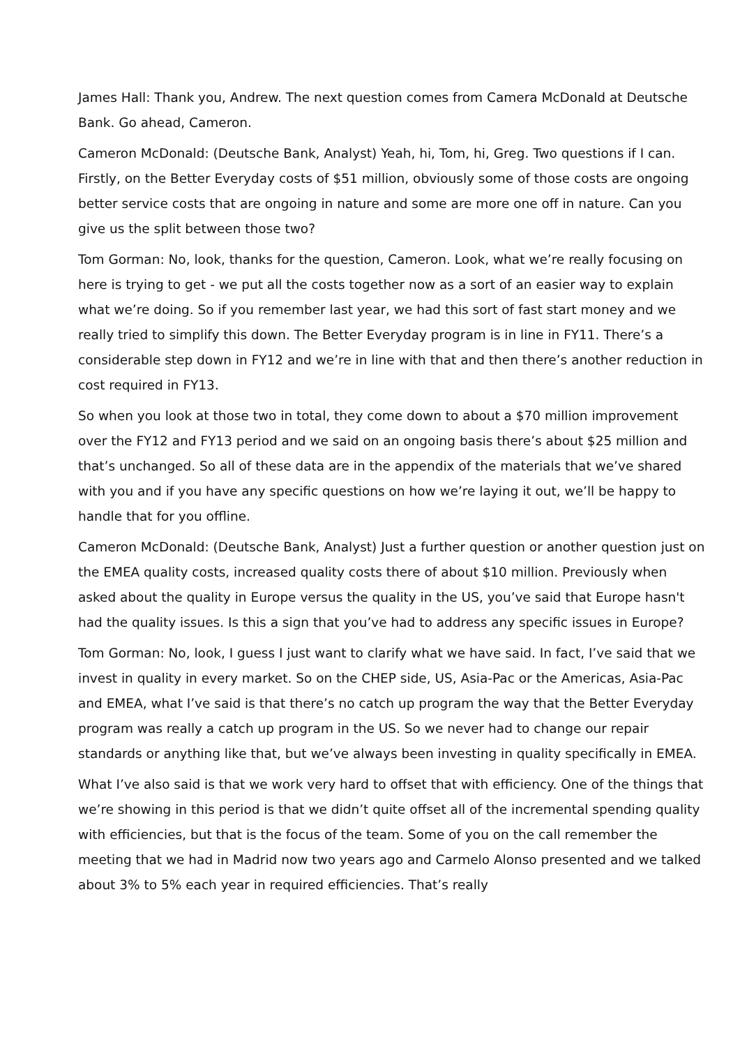James Hall: Thank you, Andrew. The next question comes from Camera McDonald at Deutsche Bank. Go ahead, Cameron.
Cameron McDonald: (Deutsche Bank, Analyst) Yeah, hi, Tom, hi, Greg. Two questions if I can. Firstly, on the Better Everyday costs of $51 million, obviously some of those costs are ongoing better service costs that are ongoing in nature and some are more one off in nature. Can you give us the split between those two?
Tom Gorman: No, look, thanks for the question, Cameron. Look, what we’re really focusing on here is trying to get - we put all the costs together now as a sort of an easier way to explain what we’re doing. So if you remember last year, we had this sort of fast start money and we really tried to simplify this down. The Better Everyday program is in line in FY11. There’s a considerable step down in FY12 and we’re in line with that and then there’s another reduction in cost required in FY13.
So when you look at those two in total, they come down to about a $70 million improvement over the FY12 and FY13 period and we said on an ongoing basis there’s about $25 million and that’s unchanged. So all of these data are in the appendix of the materials that we’ve shared with you and if you have any specific questions on how we’re laying it out, we’ll be happy to handle that for you offline.
Cameron McDonald: (Deutsche Bank, Analyst) Just a further question or another question just on the EMEA quality costs, increased quality costs there of about $10 million. Previously when asked about the quality in Europe versus the quality in the US, you’ve said that Europe hasn't had the quality issues. Is this a sign that you’ve had to address any specific issues in Europe?
Tom Gorman: No, look, I guess I just want to clarify what we have said. In fact, I’ve said that we invest in quality in every market. So on the CHEP side, US, Asia-Pac or the Americas, Asia-Pac and EMEA, what I’ve said is that there’s no catch up program the way that the Better Everyday program was really a catch up program in the US. So we never had to change our repair standards or anything like that, but we’ve always been investing in quality specifically in EMEA.
What I’ve also said is that we work very hard to offset that with efficiency. One of the things that we’re showing in this period is that we didn’t quite offset all of the incremental spending quality with efficiencies, but that is the focus of the team. Some of you on the call remember the meeting that we had in Madrid now two years ago and Carmelo Alonso presented and we talked about 3% to 5% each year in required efficiencies. That’s really